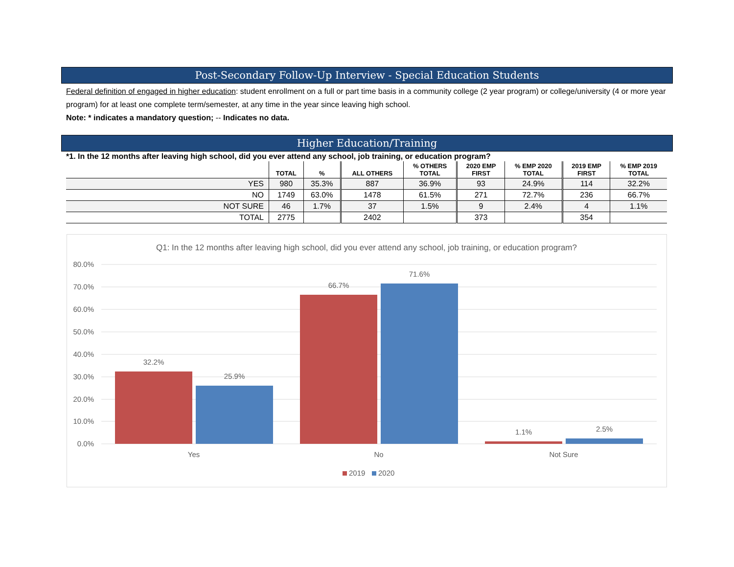Post-Secondary Follow-Up Interview - Special Education Students
Federal definition of engaged in higher education: student enrollment on a full or part time basis in a community college (2 year program) or college/university (4 or more year program) for at least one complete term/semester, at any time in the year since leaving high school.
Note: * indicates a mandatory question; -- Indicates no data.
Higher Education/Training
*1. In the 12 months after leaving high school, did you ever attend any school, job training, or education program?
| | TOTAL | % | ALL OTHERS | % OTHERS TOTAL | 2020 EMP FIRST | % EMP 2020 TOTAL | 2019 EMP FIRST | % EMP 2019 TOTAL |
| --- | --- | --- | --- | --- | --- | --- | --- | --- |
| YES | 980 | 35.3% | 887 | 36.9% | 93 | 24.9% | 114 | 32.2% |
| NO | 1749 | 63.0% | 1478 | 61.5% | 271 | 72.7% | 236 | 66.7% |
| NOT SURE | 46 | 1.7% | 37 | 1.5% | 9 | 2.4% | 4 | 1.1% |
| TOTAL | 2775 | | 2402 | | 373 | | 354 | |
Q1: In the 12 months after leaving high school, did you ever attend any school, job training, or education program?
80.0%
70.0%
60.0%
50.0%
40.0%
30.0%
20.0%
10.0%
0.0%
32.2%
25.9%
66.7%
71.6%
1.1%
2.5%
Yes
No
Not Sure
2019
2020